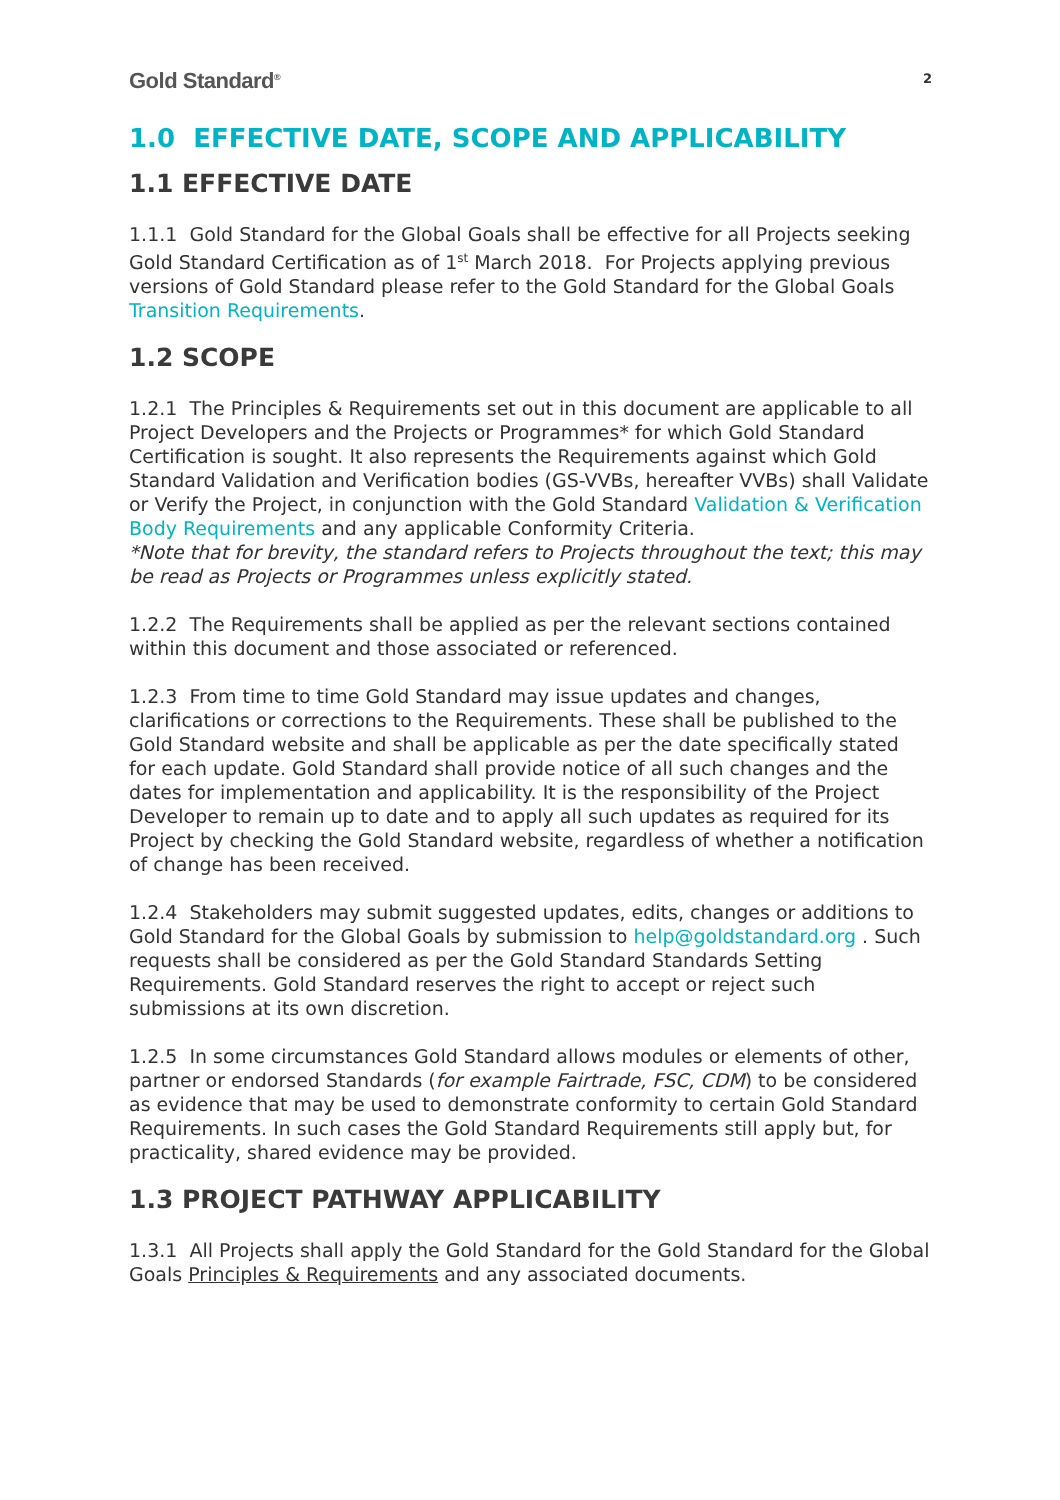Gold Standard<sup>®</sup> 2
1.0 EFFECTIVE DATE, SCOPE AND APPLICABILITY
1.1 EFFECTIVE DATE
1.1.1 Gold Standard for the Global Goals shall be effective for all Projects seeking Gold Standard Certification as of 1<sup>st</sup> March 2018. For Projects applying previous versions of Gold Standard please refer to the Gold Standard for the Global Goals Transition Requirements.
1.2 SCOPE
1.2.1 The Principles & Requirements set out in this document are applicable to all Project Developers and the Projects or Programmes* for which Gold Standard Certification is sought. It also represents the Requirements against which Gold Standard Validation and Verification bodies (GS-VVBs, hereafter VVBs) shall Validate or Verify the Project, in conjunction with the Gold Standard Validation & Verification Body Requirements and any applicable Conformity Criteria.
*Note that for brevity, the standard refers to Projects throughout the text; this may be read as Projects or Programmes unless explicitly stated.
1.2.2 The Requirements shall be applied as per the relevant sections contained within this document and those associated or referenced.
1.2.3 From time to time Gold Standard may issue updates and changes, clarifications or corrections to the Requirements. These shall be published to the Gold Standard website and shall be applicable as per the date specifically stated for each update. Gold Standard shall provide notice of all such changes and the dates for implementation and applicability. It is the responsibility of the Project Developer to remain up to date and to apply all such updates as required for its Project by checking the Gold Standard website, regardless of whether a notification of change has been received.
1.2.4 Stakeholders may submit suggested updates, edits, changes or additions to Gold Standard for the Global Goals by submission to help@goldstandard.org . Such requests shall be considered as per the Gold Standard Standards Setting Requirements. Gold Standard reserves the right to accept or reject such submissions at its own discretion.
1.2.5 In some circumstances Gold Standard allows modules or elements of other, partner or endorsed Standards (for example Fairtrade, FSC, CDM) to be considered as evidence that may be used to demonstrate conformity to certain Gold Standard Requirements. In such cases the Gold Standard Requirements still apply but, for practicality, shared evidence may be provided.
1.3 PROJECT PATHWAY APPLICABILITY
1.3.1 All Projects shall apply the Gold Standard for the Gold Standard for the Global Goals Principles & Requirements and any associated documents.